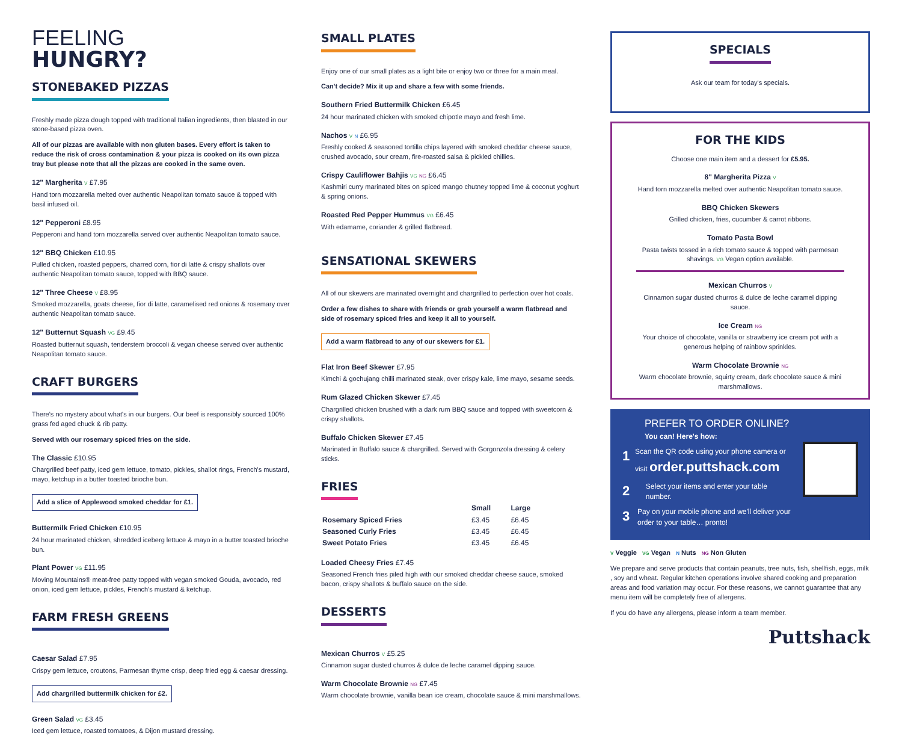FEELING
HUNGRY?
STONEBAKED PIZZAS
Freshly made pizza dough topped with traditional Italian ingredients, then blasted in our stone-based pizza oven.
All of our pizzas are available with non gluten bases. Every effort is taken to reduce the risk of cross contamination & your pizza is cooked on its own pizza tray but please note that all the pizzas are cooked in the same oven.
12" Margherita V £7.95
Hand torn mozzarella melted over authentic Neapolitan tomato sauce & topped with basil infused oil.
12" Pepperoni £8.95
Pepperoni and hand torn mozzarella served over authentic Neapolitan tomato sauce.
12" BBQ Chicken £10.95
Pulled chicken, roasted peppers, charred corn, fior di latte & crispy shallots over authentic Neapolitan tomato sauce, topped with BBQ sauce.
12" Three Cheese V £8.95
Smoked mozzarella, goats cheese, fior di latte, caramelised red onions & rosemary over authentic Neapolitan tomato sauce.
12" Butternut Squash VG £9.45
Roasted butternut squash, tenderstem broccoli & vegan cheese served over authentic Neapolitan tomato sauce.
CRAFT BURGERS
There's no mystery about what's in our burgers. Our beef is responsibly sourced 100% grass fed aged chuck & rib patty.
Served with our rosemary spiced fries on the side.
The Classic £10.95
Chargrilled beef patty, iced gem lettuce, tomato, pickles, shallot rings, French's mustard, mayo, ketchup in a butter toasted brioche bun.
Add a slice of Applewood smoked cheddar for £1.
Buttermilk Fried Chicken £10.95
24 hour marinated chicken, shredded iceberg lettuce & mayo in a butter toasted brioche bun.
Plant Power VG £11.95
Moving Mountains® meat-free patty topped with vegan smoked Gouda, avocado, red onion, iced gem lettuce, pickles, French's mustard & ketchup.
FARM FRESH GREENS
Caesar Salad £7.95
Crispy gem lettuce, croutons, Parmesan thyme crisp, deep fried egg & caesar dressing.
Add chargrilled buttermilk chicken for £2.
Green Salad VG £3.45
Iced gem lettuce, roasted tomatoes, & Dijon mustard dressing.
SMALL PLATES
Enjoy one of our small plates as a light bite or enjoy two or three for a main meal.
Can't decide? Mix it up and share a few with some friends.
Southern Fried Buttermilk Chicken £6.45
24 hour marinated chicken with smoked chipotle mayo and fresh lime.
Nachos V N £6.95
Freshly cooked & seasoned tortilla chips layered with smoked cheddar cheese sauce, crushed avocado, sour cream, fire-roasted salsa & pickled chillies.
Crispy Cauliflower Bahjis VG NG £6.45
Kashmiri curry marinated bites on spiced mango chutney topped lime & coconut yoghurt & spring onions.
Roasted Red Pepper Hummus VG £6.45
With edamame, coriander & grilled flatbread.
SENSATIONAL SKEWERS
All of our skewers are marinated overnight and chargrilled to perfection over hot coals.
Order a few dishes to share with friends or grab yourself a warm flatbread and side of rosemary spiced fries and keep it all to yourself.
Add a warm flatbread to any of our skewers for £1.
Flat Iron Beef Skewer £7.95
Kimchi & gochujang chilli marinated steak, over crispy kale, lime mayo, sesame seeds.
Rum Glazed Chicken Skewer £7.45
Chargrilled chicken brushed with a dark rum BBQ sauce and topped with sweetcorn & crispy shallots.
Buffalo Chicken Skewer £7.45
Marinated in Buffalo sauce & chargrilled. Served with Gorgonzola dressing & celery sticks.
FRIES
| | Small | Large |
| --- | --- | --- |
| Rosemary Spiced Fries | £3.45 | £6.45 |
| Seasoned Curly Fries | £3.45 | £6.45 |
| Sweet Potato Fries | £3.45 | £6.45 |
Loaded Cheesy Fries £7.45
Seasoned French fries piled high with our smoked cheddar cheese sauce, smoked bacon, crispy shallots & buffalo sauce on the side.
DESSERTS
Mexican Churros V £5.25
Cinnamon sugar dusted churros & dulce de leche caramel dipping sauce.
Warm Chocolate Brownie NG £7.45
Warm chocolate brownie, vanilla bean ice cream, chocolate sauce & mini marshmallows.
SPECIALS
Ask our team for today's specials.
FOR THE KIDS
Choose one main item and a dessert for £5.95.
8" Margherita Pizza V
Hand torn mozzarella melted over authentic Neapolitan tomato sauce.
BBQ Chicken Skewers
Grilled chicken, fries, cucumber & carrot ribbons.
Tomato Pasta Bowl
Pasta twists tossed in a rich tomato sauce & topped with parmesan shavings. VG Vegan option available.
Mexican Churros V
Cinnamon sugar dusted churros & dulce de leche caramel dipping sauce.
Ice Cream NG
Your choice of chocolate, vanilla or strawberry ice cream pot with a generous helping of rainbow sprinkles.
Warm Chocolate Brownie NG
Warm chocolate brownie, squirty cream, dark chocolate sauce & mini marshmallows.
PREFER TO ORDER ONLINE?
You can! Here's how:
1
Scan the QR code using your phone camera or visit order.puttshack.com
2
Select your items and enter your table number.
3
Pay on your mobile phone and we'll deliver your order to your table… pronto!
V Veggie VG Vegan N Nuts NG Non Gluten
We prepare and serve products that contain peanuts, tree nuts, fish, shellfish, eggs, milk , soy and wheat. Regular kitchen operations involve shared cooking and preparation areas and food variation may occur. For these reasons, we cannot guarantee that any menu item will be completely free of allergens.
If you do have any allergens, please inform a team member.
Puttshack